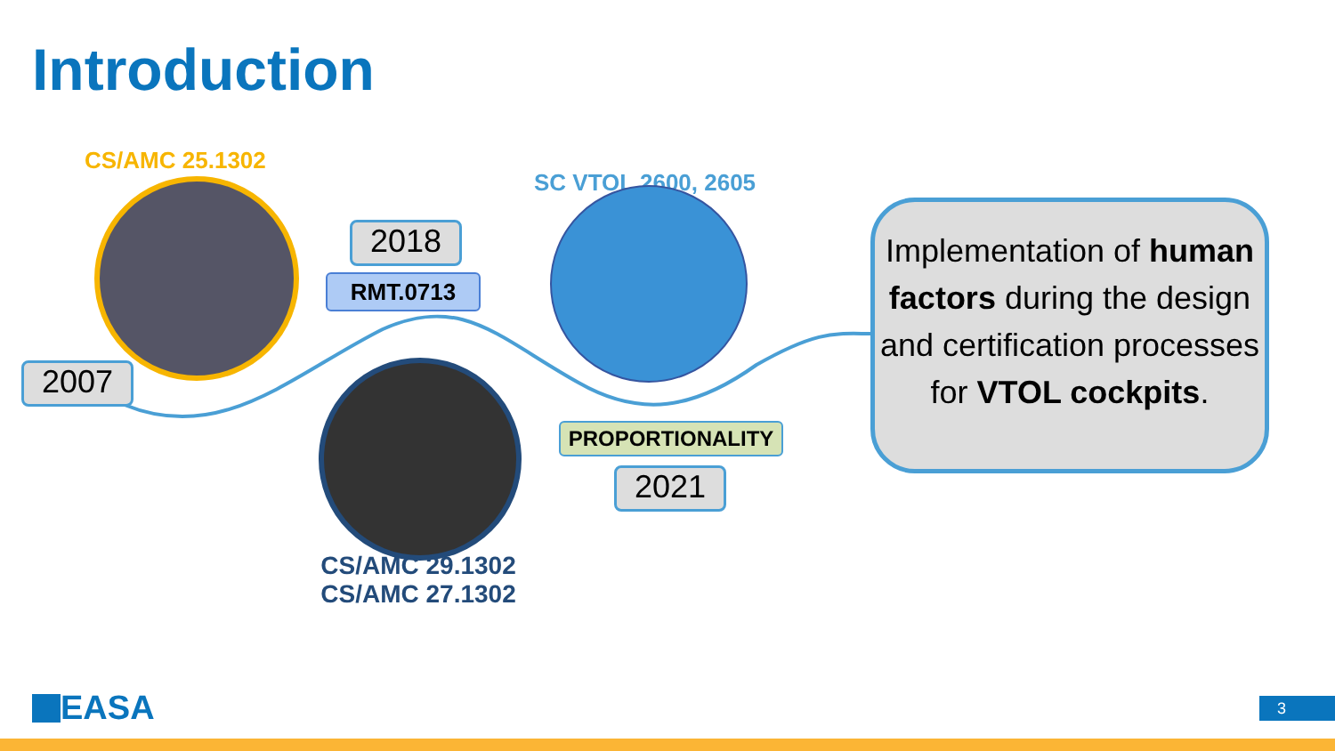Introduction
CS/AMC 25.1302
2007
2018
RMT.0713
CS/AMC 29.1302
CS/AMC 27.1302
SC VTOL 2600, 2605
PROPORTIONALITY
2021
Implementation of human factors during the design and certification processes for VTOL cockpits.
EASA 3